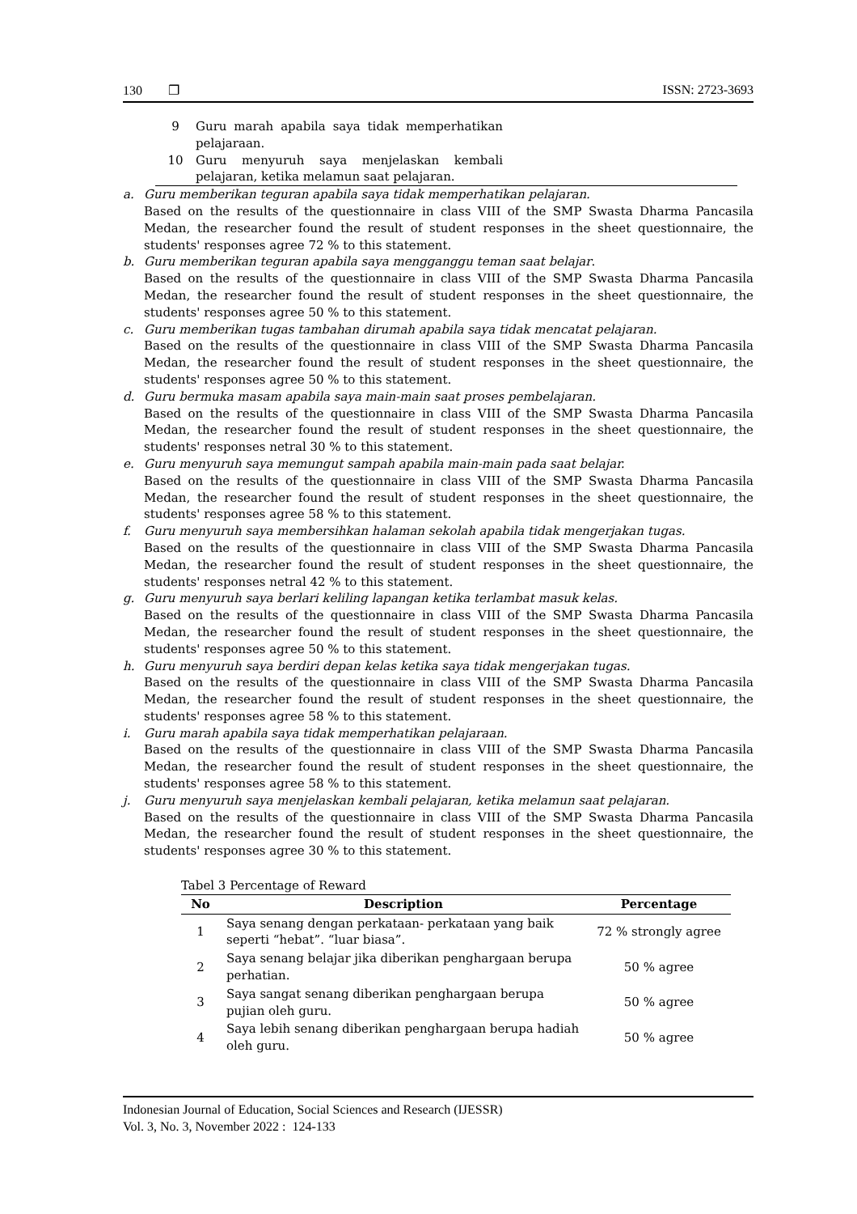130 ❐ ISSN: 2723-3693
| 9 | Guru marah apabila saya tidak memperhatikan pelajaraan. | |
| 10 | Guru menyuruh saya menjelaskan kembali pelajaran, ketika melamun saat pelajaran. | |
a. Guru memberikan teguran apabila saya tidak memperhatikan pelajaran.
Based on the results of the questionnaire in class VIII of the SMP Swasta Dharma Pancasila Medan, the researcher found the result of student responses in the sheet questionnaire, the students' responses agree 72 % to this statement.
b. Guru memberikan teguran apabila saya mengganggu teman saat belajar.
Based on the results of the questionnaire in class VIII of the SMP Swasta Dharma Pancasila Medan, the researcher found the result of student responses in the sheet questionnaire, the students' responses agree 50 % to this statement.
c. Guru memberikan tugas tambahan dirumah apabila saya tidak mencatat pelajaran.
Based on the results of the questionnaire in class VIII of the SMP Swasta Dharma Pancasila Medan, the researcher found the result of student responses in the sheet questionnaire, the students' responses agree 50 % to this statement.
d. Guru bermuka masam apabila saya main-main saat proses pembelajaran.
Based on the results of the questionnaire in class VIII of the SMP Swasta Dharma Pancasila Medan, the researcher found the result of student responses in the sheet questionnaire, the students' responses netral 30 % to this statement.
e. Guru menyuruh saya memungut sampah apabila main-main pada saat belajar.
Based on the results of the questionnaire in class VIII of the SMP Swasta Dharma Pancasila Medan, the researcher found the result of student responses in the sheet questionnaire, the students' responses agree 58 % to this statement.
f. Guru menyuruh saya membersihkan halaman sekolah apabila tidak mengerjakan tugas.
Based on the results of the questionnaire in class VIII of the SMP Swasta Dharma Pancasila Medan, the researcher found the result of student responses in the sheet questionnaire, the students' responses netral 42 % to this statement.
g. Guru menyuruh saya berlari keliling lapangan ketika terlambat masuk kelas.
Based on the results of the questionnaire in class VIII of the SMP Swasta Dharma Pancasila Medan, the researcher found the result of student responses in the sheet questionnaire, the students' responses agree 50 % to this statement.
h. Guru menyuruh saya berdiri depan kelas ketika saya tidak mengerjakan tugas.
Based on the results of the questionnaire in class VIII of the SMP Swasta Dharma Pancasila Medan, the researcher found the result of student responses in the sheet questionnaire, the students' responses agree 58 % to this statement.
i. Guru marah apabila saya tidak memperhatikan pelajaraan.
Based on the results of the questionnaire in class VIII of the SMP Swasta Dharma Pancasila Medan, the researcher found the result of student responses in the sheet questionnaire, the students' responses agree 58 % to this statement.
j. Guru menyuruh saya menjelaskan kembali pelajaran, ketika melamun saat pelajaran.
Based on the results of the questionnaire in class VIII of the SMP Swasta Dharma Pancasila Medan, the researcher found the result of student responses in the sheet questionnaire, the students' responses agree 30 % to this statement.
Tabel 3 Percentage of Reward
| No | Description | Percentage |
| --- | --- | --- |
| 1 | Saya senang dengan perkataan- perkataan yang baik seperti “hebat”. “luar biasa”. | 72 % strongly agree |
| 2 | Saya senang belajar jika diberikan penghargaan berupa perhatian. | 50 % agree |
| 3 | Saya sangat senang diberikan penghargaan berupa pujian oleh guru. | 50 % agree |
| 4 | Saya lebih senang diberikan penghargaan berupa hadiah oleh guru. | 50 % agree |
Indonesian Journal of Education, Social Sciences and Research (IJESSR)
Vol. 3, No. 3, November 2022 : 124-133